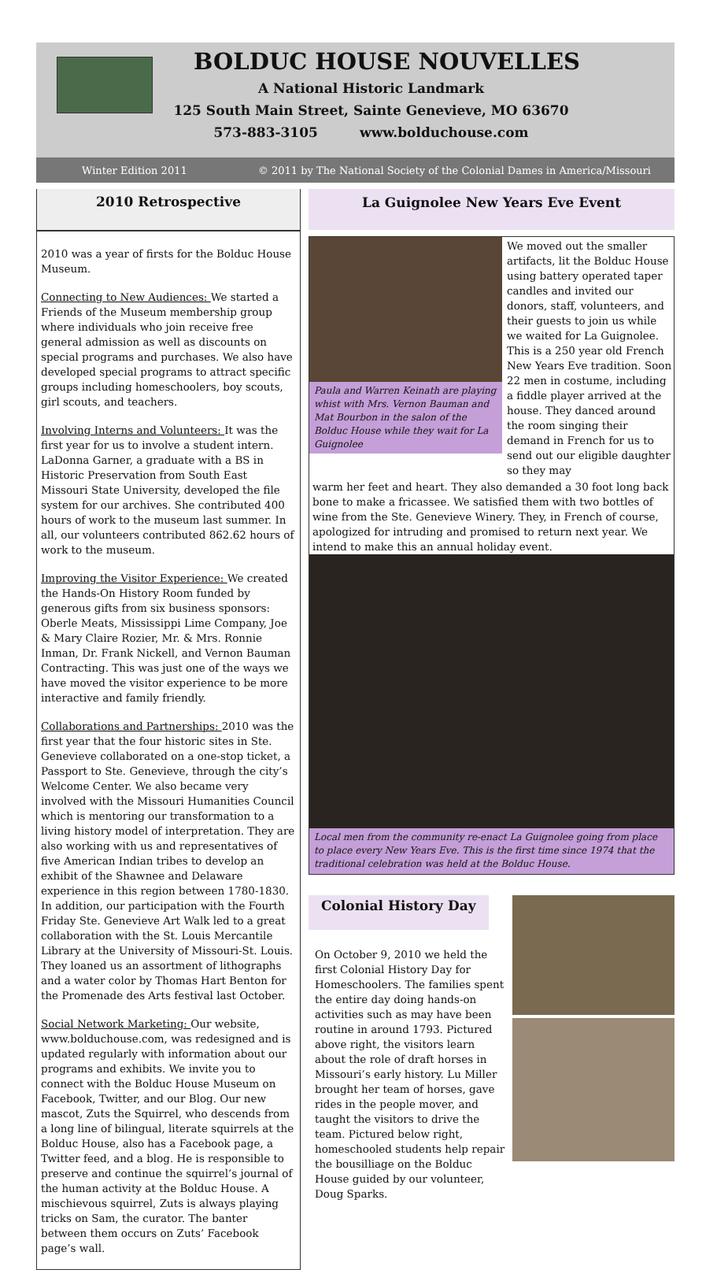BOLDUC HOUSE NOUVELLES
A National Historic Landmark
125 South Main Street, Sainte Genevieve, MO 63670
573-883-3105 www.bolduchouse.com
Winter Edition 2011 © 2011 by The National Society of the Colonial Dames in America/Missouri
2010 Retrospective
2010 was a year of firsts for the Bolduc House Museum.
Connecting to New Audiences: We started a Friends of the Museum membership group where individuals who join receive free general admission as well as discounts on special programs and purchases. We also have developed special programs to attract specific groups including homeschoolers, boy scouts, girl scouts, and teachers.
Involving Interns and Volunteers: It was the first year for us to involve a student intern. LaDonna Garner, a graduate with a BS in Historic Preservation from South East Missouri State University, developed the file system for our archives. She contributed 400 hours of work to the museum last summer. In all, our volunteers contributed 862.62 hours of work to the museum.
Improving the Visitor Experience: We created the Hands-On History Room funded by generous gifts from six business sponsors: Oberle Meats, Mississippi Lime Company, Joe & Mary Claire Rozier, Mr. & Mrs. Ronnie Inman, Dr. Frank Nickell, and Vernon Bauman Contracting. This was just one of the ways we have moved the visitor experience to be more interactive and family friendly.
Collaborations and Partnerships: 2010 was the first year that the four historic sites in Ste. Genevieve collaborated on a one-stop ticket, a Passport to Ste. Genevieve, through the city’s Welcome Center. We also became very involved with the Missouri Humanities Council which is mentoring our transformation to a living history model of interpretation. They are also working with us and representatives of five American Indian tribes to develop an exhibit of the Shawnee and Delaware experience in this region between 1780-1830. In addition, our participation with the Fourth Friday Ste. Genevieve Art Walk led to a great collaboration with the St. Louis Mercantile Library at the University of Missouri-St. Louis. They loaned us an assortment of lithographs and a water color by Thomas Hart Benton for the Promenade des Arts festival last October.
Social Network Marketing: Our website, www.bolduchouse.com, was redesigned and is updated regularly with information about our programs and exhibits. We invite you to connect with the Bolduc House Museum on Facebook, Twitter, and our Blog. Our new mascot, Zuts the Squirrel, who descends from a long line of bilingual, literate squirrels at the Bolduc House, also has a Facebook page, a Twitter feed, and a blog. He is responsible to preserve and continue the squirrel’s journal of the human activity at the Bolduc House. A mischievous squirrel, Zuts is always playing tricks on Sam, the curator. The banter between them occurs on Zuts’ Facebook page’s wall.
La Guignolee New Years Eve Event
Paula and Warren Keinath are playing whist with Mrs. Vernon Bauman and Mat Bourbon in the salon of the Bolduc House while they wait for La Guignolee
We moved out the smaller artifacts, lit the Bolduc House using battery operated taper candles and invited our donors, staff, volunteers, and their guests to join us while we waited for La Guignolee. This is a 250 year old French New Years Eve tradition. Soon 22 men in costume, including a fiddle player arrived at the house. They danced around the room singing their demand in French for us to send out our eligible daughter so they may
warm her feet and heart. They also demanded a 30 foot long back bone to make a fricassee. We satisfied them with two bottles of wine from the Ste. Genevieve Winery. They, in French of course, apologized for intruding and promised to return next year. We intend to make this an annual holiday event.
Local men from the community re-enact La Guignolee going from place to place every New Years Eve. This is the first time since 1974 that the traditional celebration was held at the Bolduc House.
Colonial History Day
On October 9, 2010 we held the first Colonial History Day for Homeschoolers. The families spent the entire day doing hands-on activities such as may have been routine in around 1793. Pictured above right, the visitors learn about the role of draft horses in Missouri’s early history. Lu Miller brought her team of horses, gave rides in the people mover, and taught the visitors to drive the team. Pictured below right, homeschooled students help repair the bousilliage on the Bolduc House guided by our volunteer, Doug Sparks.